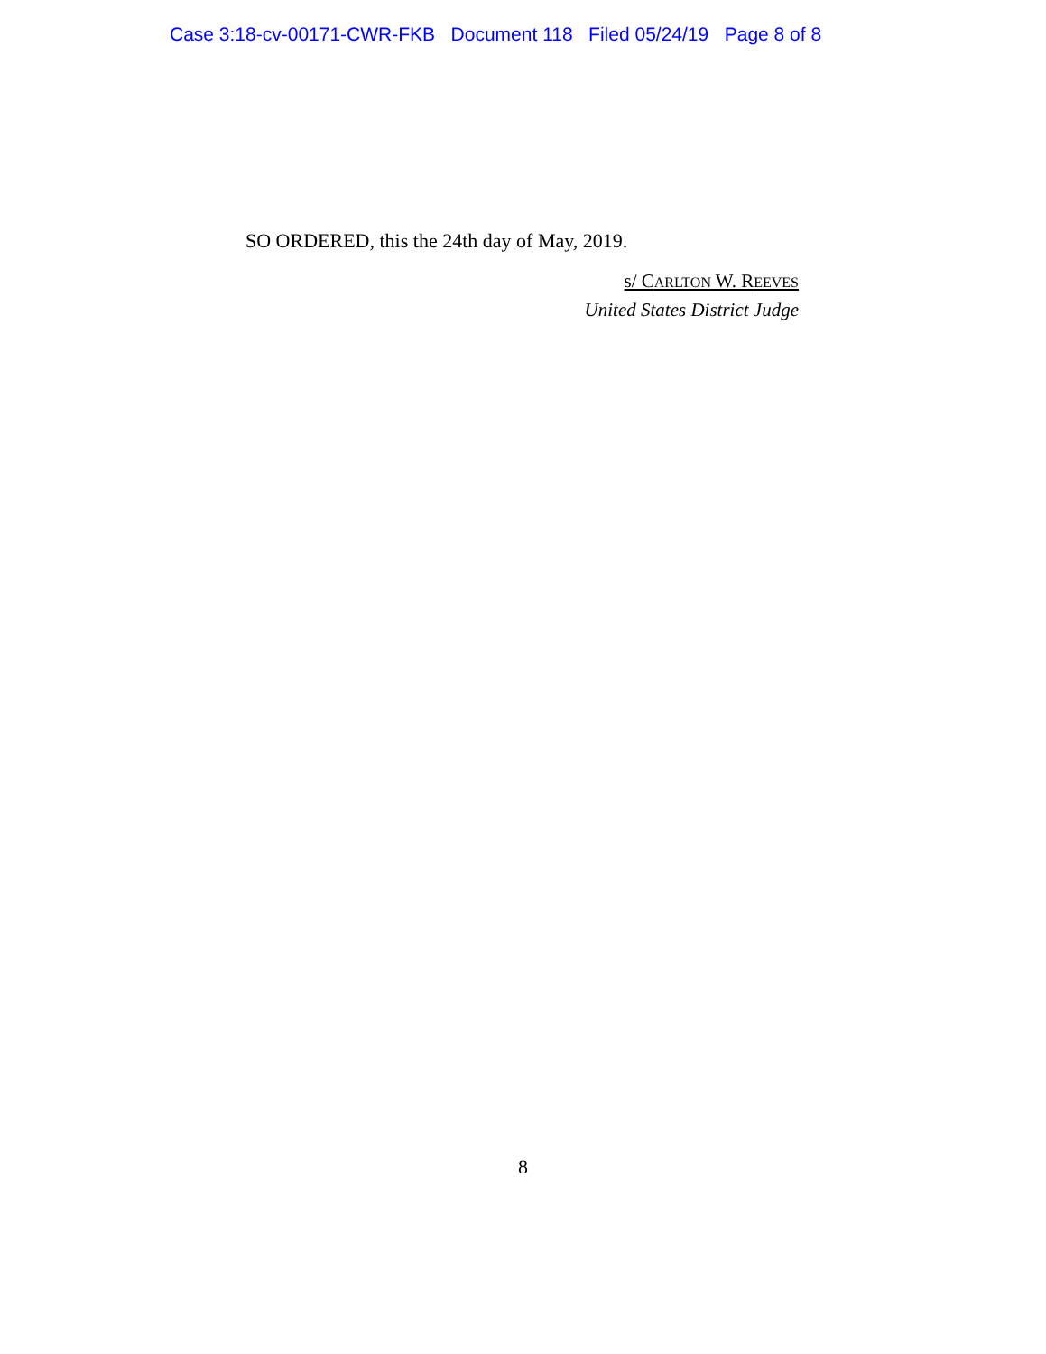Case 3:18-cv-00171-CWR-FKB Document 118 Filed 05/24/19 Page 8 of 8
SO ORDERED, this the 24th day of May, 2019.
s/ CARLTON W. REEVES
United States District Judge
8